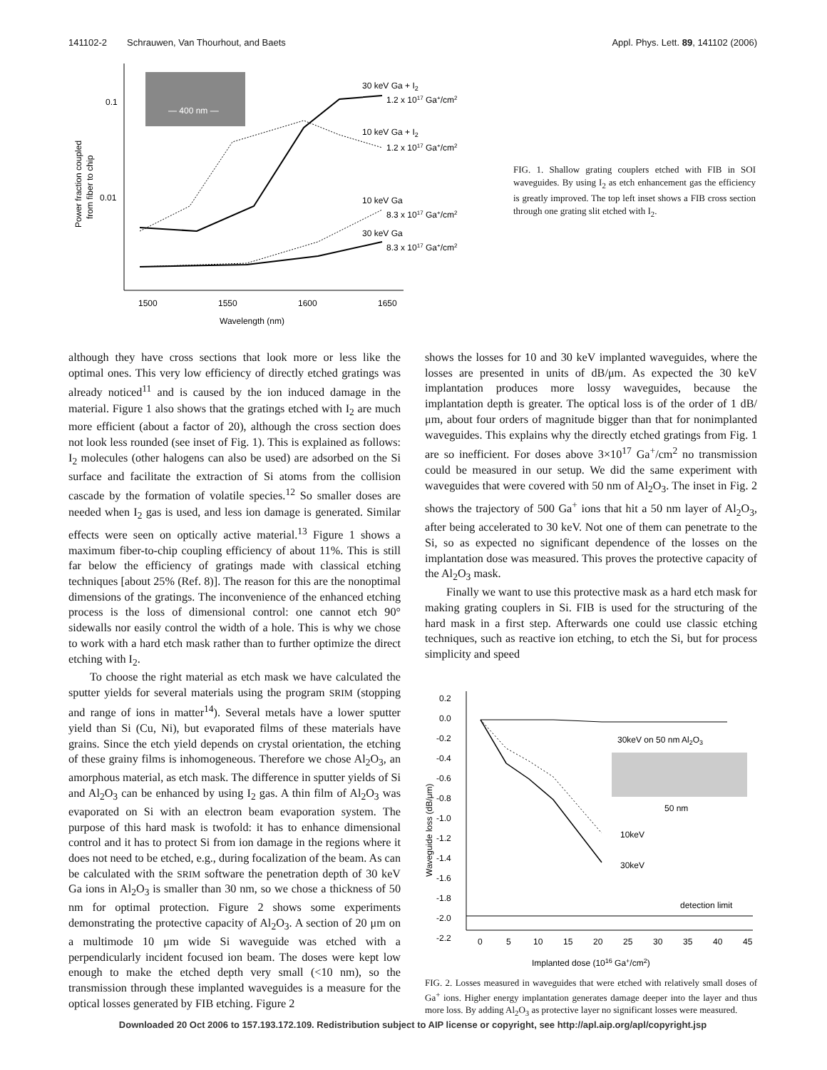141102-2 Schrauwen, Van Thourhout, and Baets Appl. Phys. Lett. 89, 141102 (2006)
— 400 nm —
0.1
0.01
1500
1550
1600
1650
Wavelength (nm)
Power fraction coupled
from fiber to chip
30 keV Ga + I2
1.2 x 1017 Ga+/cm2
10 keV Ga + I2
1.2 x 1017 Ga+/cm2
10 keV Ga
8.3 x 1017 Ga+/cm2
30 keV Ga
8.3 x 1017 Ga+/cm2
FIG. 1. Shallow grating couplers etched with FIB in SOI waveguides. By using I<sub>2</sub> as etch enhancement gas the efficiency is greatly improved. The top left inset shows a FIB cross section through one grating slit etched with I<sub>2</sub>.
although they have cross sections that look more or less like the optimal ones. This very low efficiency of directly etched gratings was already noticed<sup>11</sup> and is caused by the ion induced damage in the material. Figure 1 also shows that the gratings etched with I<sub>2</sub> are much more efficient (about a factor of 20), although the cross section does not look less rounded (see inset of Fig. 1). This is explained as follows: I<sub>2</sub> molecules (other halogens can also be used) are adsorbed on the Si surface and facilitate the extraction of Si atoms from the collision cascade by the formation of volatile species.<sup>12</sup> So smaller doses are needed when I<sub>2</sub> gas is used, and less ion damage is generated. Similar effects were seen on optically active material.<sup>13</sup> Figure 1 shows a maximum fiber-to-chip coupling efficiency of about 11%. This is still far below the efficiency of gratings made with classical etching techniques [about 25% (Ref. 8)]. The reason for this are the nonoptimal dimensions of the gratings. The inconvenience of the enhanced etching process is the loss of dimensional control: one cannot etch 90° sidewalls nor easily control the width of a hole. This is why we chose to work with a hard etch mask rather than to further optimize the direct etching with I<sub>2</sub>.
To choose the right material as etch mask we have calculated the sputter yields for several materials using the program SRIM (stopping and range of ions in matter<sup>14</sup>). Several metals have a lower sputter yield than Si (Cu, Ni), but evaporated films of these materials have grains. Since the etch yield depends on crystal orientation, the etching of these grainy films is inhomogeneous. Therefore we chose Al<sub>2</sub>O<sub>3</sub>, an amorphous material, as etch mask. The difference in sputter yields of Si and Al<sub>2</sub>O<sub>3</sub> can be enhanced by using I<sub>2</sub> gas. A thin film of Al<sub>2</sub>O<sub>3</sub> was evaporated on Si with an electron beam evaporation system. The purpose of this hard mask is twofold: it has to enhance dimensional control and it has to protect Si from ion damage in the regions where it does not need to be etched, e.g., during focalization of the beam. As can be calculated with the SRIM software the penetration depth of 30 keV Ga ions in Al<sub>2</sub>O<sub>3</sub> is smaller than 30 nm, so we chose a thickness of 50 nm for optimal protection. Figure 2 shows some experiments demonstrating the protective capacity of Al<sub>2</sub>O<sub>3</sub>. A section of 20 μm on a multimode 10 μm wide Si waveguide was etched with a perpendicularly incident focused ion beam. The doses were kept low enough to make the etched depth very small (<10 nm), so the transmission through these implanted waveguides is a measure for the optical losses generated by FIB etching. Figure 2
shows the losses for 10 and 30 keV implanted waveguides, where the losses are presented in units of dB/μm. As expected the 30 keV implantation produces more lossy waveguides, because the implantation depth is greater. The optical loss is of the order of 1 dB/μm, about four orders of magnitude bigger than that for nonimplanted waveguides. This explains why the directly etched gratings from Fig. 1 are so inefficient. For doses above 3×10<sup>17</sup> Ga<sup>+</sup>/cm<sup>2</sup> no transmission could be measured in our setup. We did the same experiment with waveguides that were covered with 50 nm of Al<sub>2</sub>O<sub>3</sub>. The inset in Fig. 2 shows the trajectory of 500 Ga<sup>+</sup> ions that hit a 50 nm layer of Al<sub>2</sub>O<sub>3</sub>, after being accelerated to 30 keV. Not one of them can penetrate to the Si, so as expected no significant dependence of the losses on the implantation dose was measured. This proves the protective capacity of the Al<sub>2</sub>O<sub>3</sub> mask.
Finally we want to use this protective mask as a hard etch mask for making grating couplers in Si. FIB is used for the structuring of the hard mask in a first step. Afterwards one could use classic etching techniques, such as reactive ion etching, to etch the Si, but for process simplicity and speed
0.2
0.0
-0.2
-0.4
-0.6
-0.8
-1.0
-1.2
-1.4
-1.6
-1.8
-2.0
-2.2
0
5
10
15
20
25
30
35
40
45
Implanted dose (1016 Ga+/cm2)
Waveguide loss (dB/μm)
30keV on 50 nm Al2O3
50 nm
10keV
30keV
detection limit
FIG. 2. Losses measured in waveguides that were etched with relatively small doses of Ga<sup>+</sup> ions. Higher energy implantation generates damage deeper into the layer and thus more loss. By adding Al<sub>2</sub>O<sub>3</sub> as protective layer no significant losses were measured.
Downloaded 20 Oct 2006 to 157.193.172.109. Redistribution subject to AIP license or copyright, see http://apl.aip.org/apl/copyright.jsp